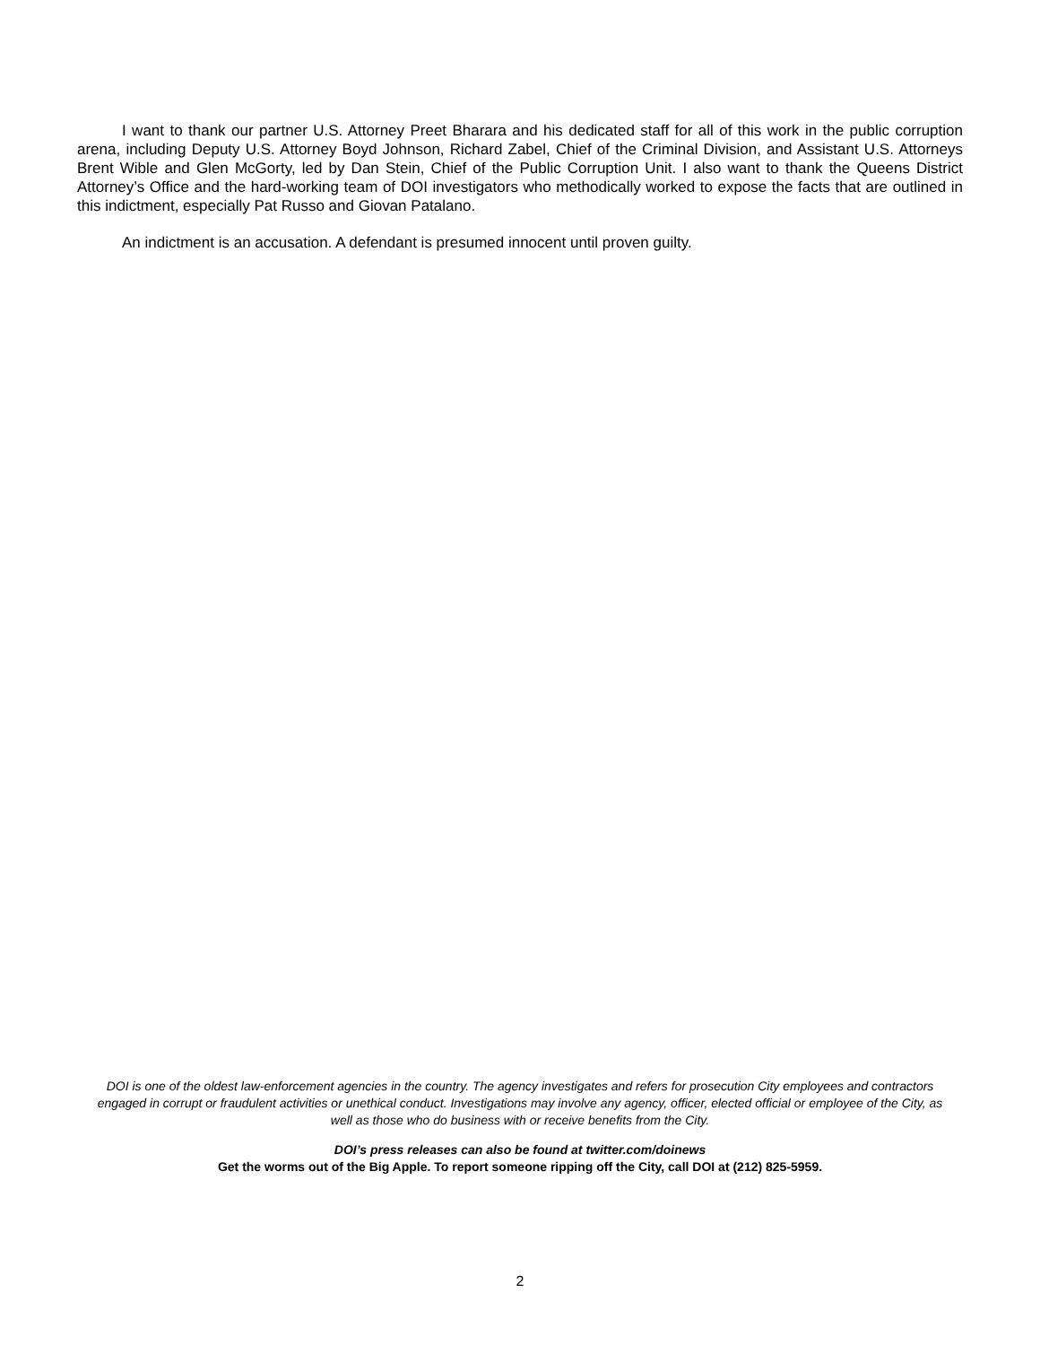I want to thank our partner U.S. Attorney Preet Bharara and his dedicated staff for all of this work in the public corruption arena, including Deputy U.S. Attorney Boyd Johnson, Richard Zabel, Chief of the Criminal Division, and Assistant U.S. Attorneys Brent Wible and Glen McGorty, led by Dan Stein, Chief of the Public Corruption Unit. I also want to thank the Queens District Attorney’s Office and the hard-working team of DOI investigators who methodically worked to expose the facts that are outlined in this indictment, especially Pat Russo and Giovan Patalano.
An indictment is an accusation. A defendant is presumed innocent until proven guilty.
DOI is one of the oldest law-enforcement agencies in the country. The agency investigates and refers for prosecution City employees and contractors engaged in corrupt or fraudulent activities or unethical conduct. Investigations may involve any agency, officer, elected official or employee of the City, as well as those who do business with or receive benefits from the City.
DOI’s press releases can also be found at twitter.com/doinews
Get the worms out of the Big Apple. To report someone ripping off the City, call DOI at (212) 825-5959.
2